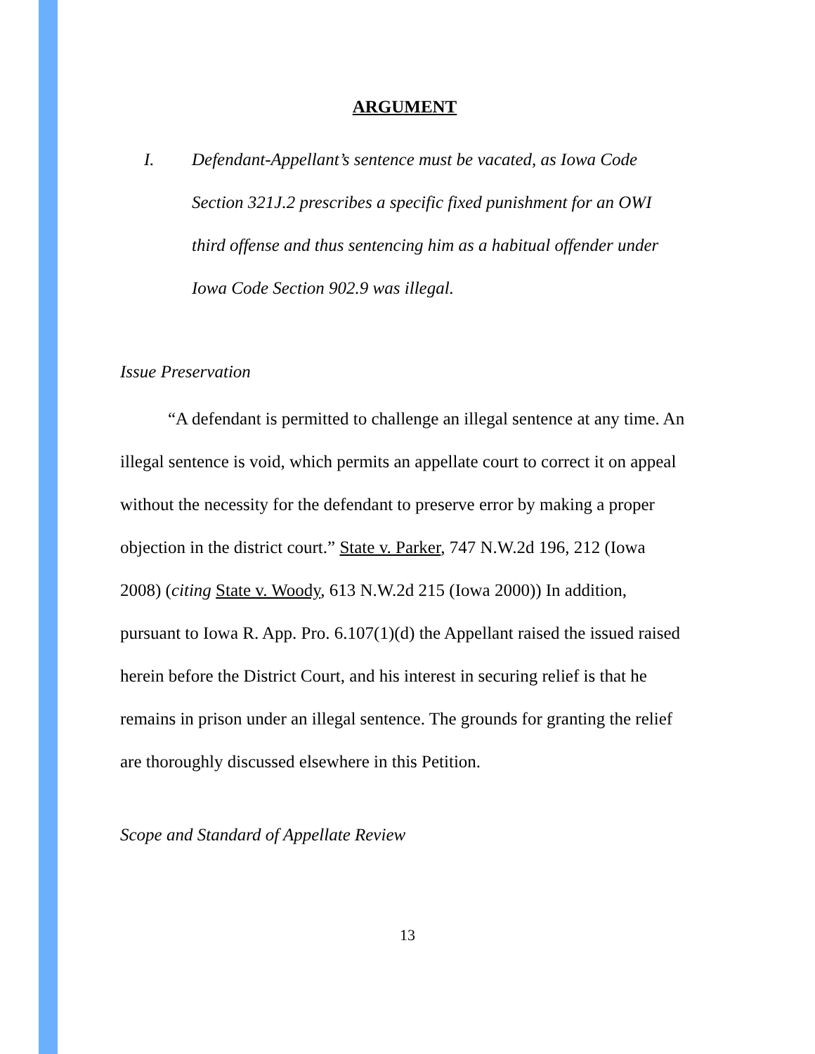ARGUMENT
I. Defendant-Appellant’s sentence must be vacated, as Iowa Code Section 321J.2 prescribes a specific fixed punishment for an OWI third offense and thus sentencing him as a habitual offender under Iowa Code Section 902.9 was illegal.
Issue Preservation
“A defendant is permitted to challenge an illegal sentence at any time. An illegal sentence is void, which permits an appellate court to correct it on appeal without the necessity for the defendant to preserve error by making a proper objection in the district court.” State v. Parker, 747 N.W.2d 196, 212 (Iowa 2008) (citing State v. Woody, 613 N.W.2d 215 (Iowa 2000)) In addition, pursuant to Iowa R. App. Pro. 6.107(1)(d) the Appellant raised the issued raised herein before the District Court, and his interest in securing relief is that he remains in prison under an illegal sentence. The grounds for granting the relief are thoroughly discussed elsewhere in this Petition.
Scope and Standard of Appellate Review
13